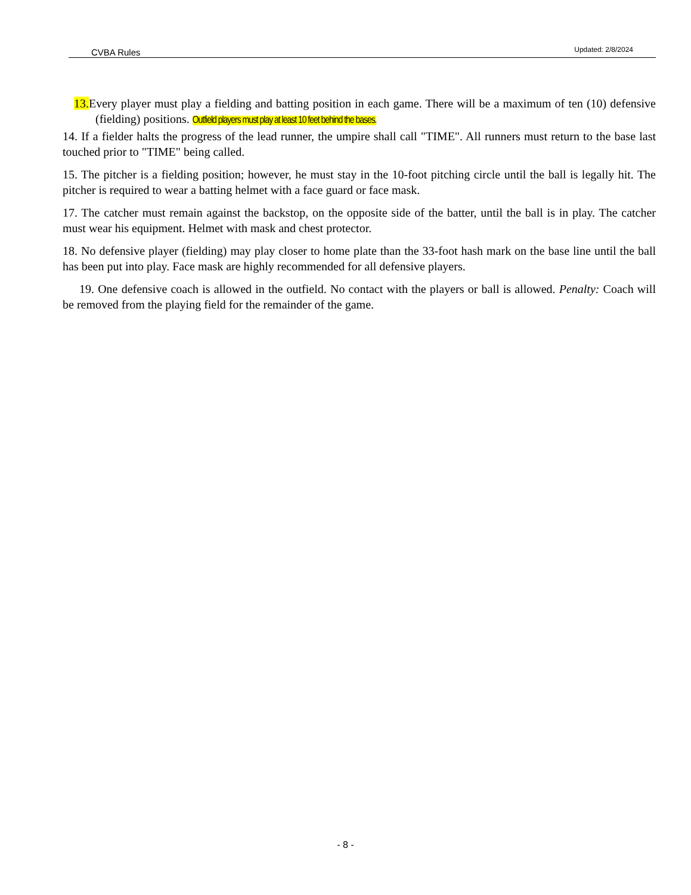CVBA Rules Updated: 2/8/2024
13. Every player must play a fielding and batting position in each game. There will be a maximum of ten (10) defensive (fielding) positions. Outfield players must play at least 10 feet behind the bases.
14. If a fielder halts the progress of the lead runner, the umpire shall call "TIME". All runners must return to the base last touched prior to "TIME" being called.
15. The pitcher is a fielding position; however, he must stay in the 10-foot pitching circle until the ball is legally hit. The pitcher is required to wear a batting helmet with a face guard or face mask.
17. The catcher must remain against the backstop, on the opposite side of the batter, until the ball is in play. The catcher must wear his equipment. Helmet with mask and chest protector.
18. No defensive player (fielding) may play closer to home plate than the 33-foot hash mark on the base line until the ball has been put into play. Face mask are highly recommended for all defensive players.
19. One defensive coach is allowed in the outfield. No contact with the players or ball is allowed. Penalty: Coach will be removed from the playing field for the remainder of the game.
- 8 -